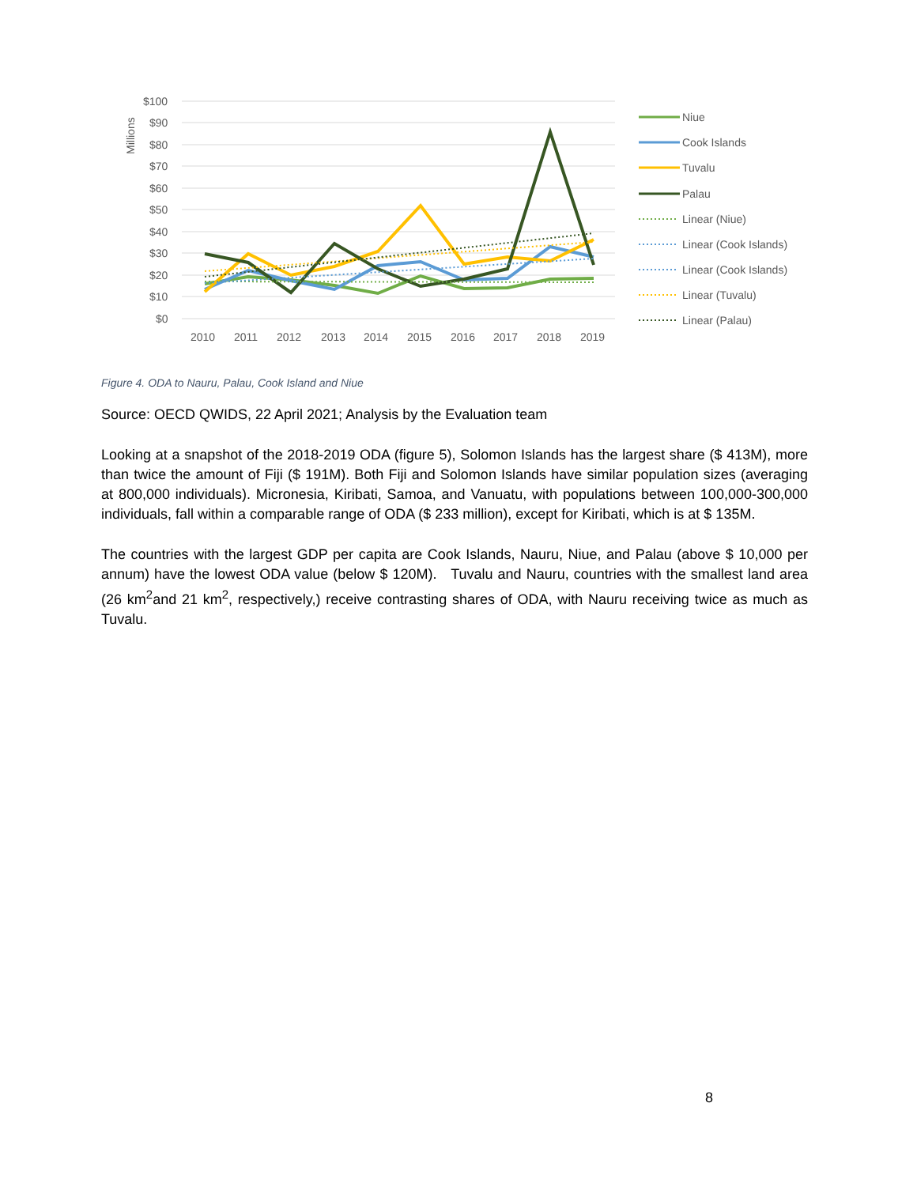$100
$90
$80
$70
$60
$50
$40
$30
$20
$10
$0
Millions
2010
2011
2012
2013
2014
2015
2016
2017
2018
2019
Niue
Cook Islands
Tuvalu
Palau
Linear (Niue)
Linear (Cook Islands)
Linear (Cook Islands)
Linear (Tuvalu)
Linear (Palau)
Figure 4. ODA to Nauru, Palau, Cook Island and Niue
Source: OECD QWIDS, 22 April 2021; Analysis by the Evaluation team
Looking at a snapshot of the 2018-2019 ODA (figure 5), Solomon Islands has the largest share ($ 413M), more than twice the amount of Fiji ($ 191M). Both Fiji and Solomon Islands have similar population sizes (averaging at 800,000 individuals). Micronesia, Kiribati, Samoa, and Vanuatu, with populations between 100,000-300,000 individuals, fall within a comparable range of ODA ($ 233 million), except for Kiribati, which is at $ 135M.
The countries with the largest GDP per capita are Cook Islands, Nauru, Niue, and Palau (above $ 10,000 per annum) have the lowest ODA value (below $ 120M). Tuvalu and Nauru, countries with the smallest land area (26 km<sup>2</sup>and 21 km<sup>2</sup>, respectively,) receive contrasting shares of ODA, with Nauru receiving twice as much as Tuvalu.
8